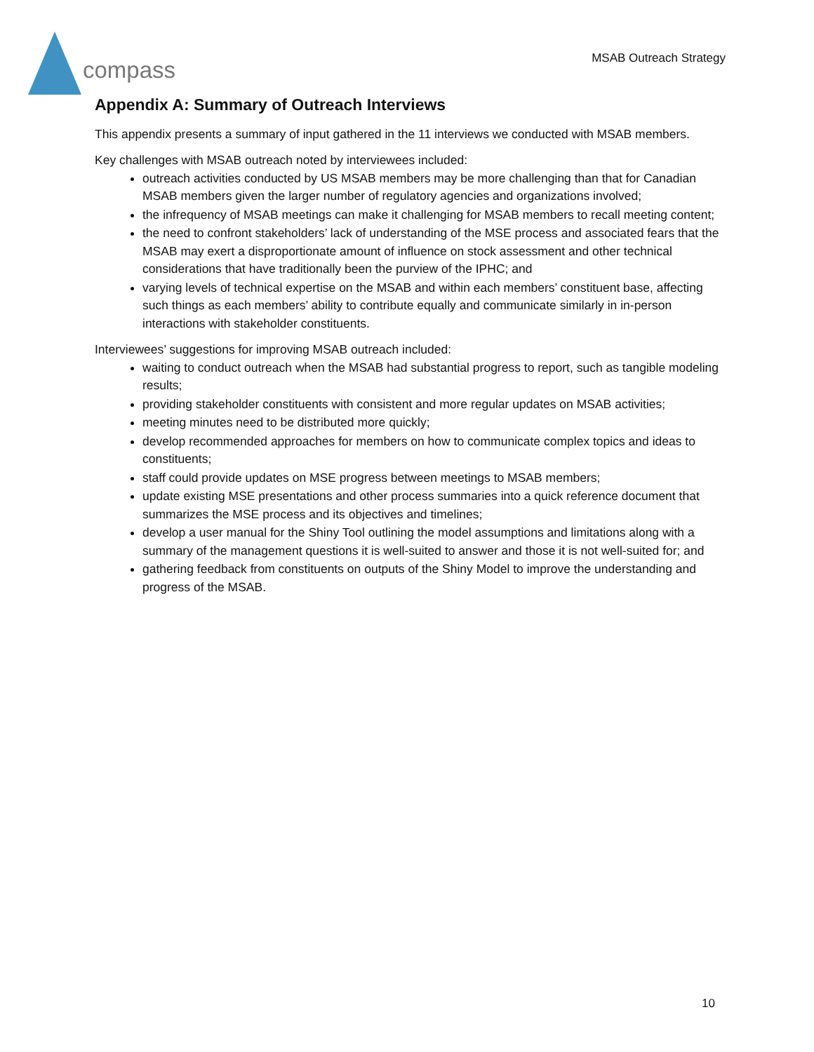compass
MSAB Outreach Strategy
Appendix A: Summary of Outreach Interviews
This appendix presents a summary of input gathered in the 11 interviews we conducted with MSAB members.
Key challenges with MSAB outreach noted by interviewees included:
outreach activities conducted by US MSAB members may be more challenging than that for Canadian MSAB members given the larger number of regulatory agencies and organizations involved;
the infrequency of MSAB meetings can make it challenging for MSAB members to recall meeting content;
the need to confront stakeholders’ lack of understanding of the MSE process and associated fears that the MSAB may exert a disproportionate amount of influence on stock assessment and other technical considerations that have traditionally been the purview of the IPHC; and
varying levels of technical expertise on the MSAB and within each members’ constituent base, affecting such things as each members’ ability to contribute equally and communicate similarly in in-person interactions with stakeholder constituents.
Interviewees’ suggestions for improving MSAB outreach included:
waiting to conduct outreach when the MSAB had substantial progress to report, such as tangible modeling results;
providing stakeholder constituents with consistent and more regular updates on MSAB activities;
meeting minutes need to be distributed more quickly;
develop recommended approaches for members on how to communicate complex topics and ideas to constituents;
staff could provide updates on MSE progress between meetings to MSAB members;
update existing MSE presentations and other process summaries into a quick reference document that summarizes the MSE process and its objectives and timelines;
develop a user manual for the Shiny Tool outlining the model assumptions and limitations along with a summary of the management questions it is well-suited to answer and those it is not well-suited for; and
gathering feedback from constituents on outputs of the Shiny Model to improve the understanding and progress of the MSAB.
10